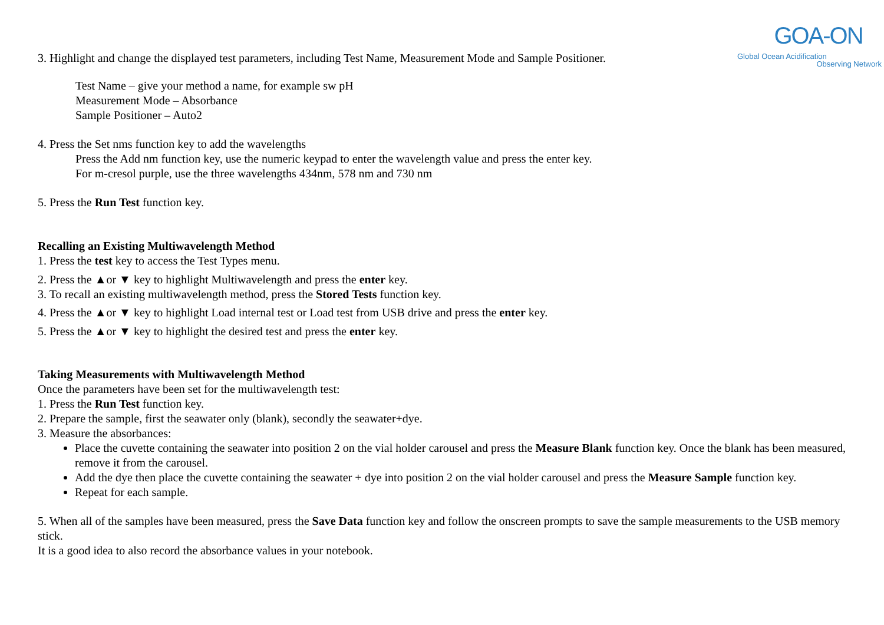GOA-ON
Global Ocean Acidification
Observing Network
3. Highlight and change the displayed test parameters, including Test Name, Measurement Mode and Sample Positioner.
Test Name – give your method a name, for example sw pH
Measurement Mode – Absorbance
Sample Positioner – Auto2
4. Press the Set nms function key to add the wavelengths
Press the Add nm function key, use the numeric keypad to enter the wavelength value and press the enter key.
For m-cresol purple, use the three wavelengths 434nm, 578 nm and 730 nm
5. Press the Run Test function key.
Recalling an Existing Multiwavelength Method
1. Press the test key to access the Test Types menu.
2. Press the ▲or ▼ key to highlight Multiwavelength and press the enter key.
3. To recall an existing multiwavelength method, press the Stored Tests function key.
4. Press the ▲or ▼ key to highlight Load internal test or Load test from USB drive and press the enter key.
5. Press the ▲or ▼ key to highlight the desired test and press the enter key.
Taking Measurements with Multiwavelength Method
Once the parameters have been set for the multiwavelength test:
1. Press the Run Test function key.
2. Prepare the sample, first the seawater only (blank), secondly the seawater+dye.
3. Measure the absorbances:
Place the cuvette containing the seawater into position 2 on the vial holder carousel and press the Measure Blank function key. Once the blank has been measured, remove it from the carousel.
Add the dye then place the cuvette containing the seawater + dye into position 2 on the vial holder carousel and press the Measure Sample function key.
Repeat for each sample.
5. When all of the samples have been measured, press the Save Data function key and follow the onscreen prompts to save the sample measurements to the USB memory stick.
It is a good idea to also record the absorbance values in your notebook.